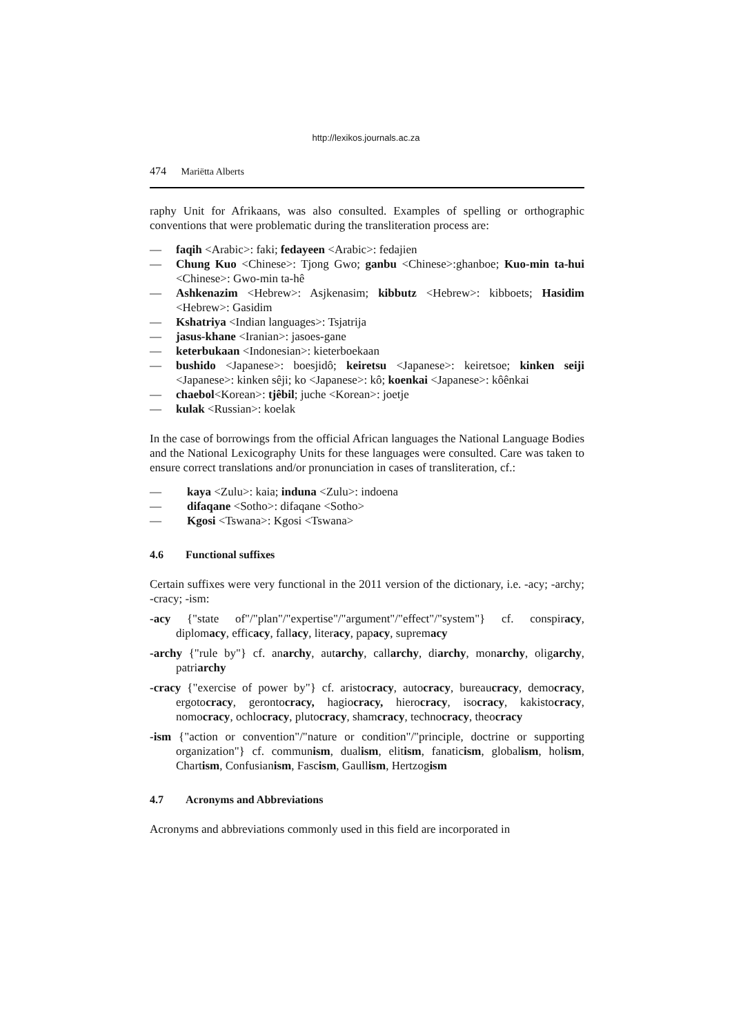http://lexikos.journals.ac.za
474 Mariëtta Alberts
raphy Unit for Afrikaans, was also consulted. Examples of spelling or orthographic conventions that were problematic during the transliteration process are:
— faqih <Arabic>: faki; fedayeen <Arabic>: fedajien
— Chung Kuo <Chinese>: Tjong Gwo; ganbu <Chinese>:ghanboe; Kuo-min ta-hui <Chinese>: Gwo-min ta-hê
— Ashkenazim <Hebrew>: Asjkenasim; kibbutz <Hebrew>: kibboets; Hasidim <Hebrew>: Gasidim
— Kshatriya <Indian languages>: Tsjatrija
— jasus-khane <Iranian>: jasoes-gane
— keterbukaan <Indonesian>: kieterboekaan
— bushido <Japanese>: boesjidô; keiretsu <Japanese>: keiretsoe; kinken seiji <Japanese>: kinken sêji; ko <Japanese>: kô; koenkai <Japanese>: kôênkai
— chaebol<Korean>: tjêbil; juche <Korean>: joetje
— kulak <Russian>: koelak
In the case of borrowings from the official African languages the National Language Bodies and the National Lexicography Units for these languages were consulted. Care was taken to ensure correct translations and/or pronunciation in cases of transliteration, cf.:
— kaya <Zulu>: kaia; induna <Zulu>: indoena
— difaqane <Sotho>: difaqane <Sotho>
— Kgosi <Tswana>: Kgosi <Tswana>
4.6 Functional suffixes
Certain suffixes were very functional in the 2011 version of the dictionary, i.e. -acy; -archy; -cracy; -ism:
-acy {"state of"/"plan"/"expertise"/"argument"/"effect"/"system"} cf. conspiracy, diplomacy, efficacy, fallacy, literacy, papacy, supremacy
-archy {"rule by"} cf. anarchy, autarchy, callarchy, diarchy, monarchy, oligarchy, patriarchy
-cracy {"exercise of power by"} cf. aristocracy, autocracy, bureaucracy, democracy, ergotocracy, gerontocracy, hagiocracy, hierocracy, isocracy, kakistocracy, nomocracy, ochlocracy, plutocracy, shamcracy, technocracy, theocracy
-ism {"action or convention"/"nature or condition"/"principle, doctrine or supporting organization"} cf. communism, dualism, elitism, fanaticism, globalism, holism, Chartism, Confusianism, Fascism, Gaullism, Hertzogism
4.7 Acronyms and Abbreviations
Acronyms and abbreviations commonly used in this field are incorporated in